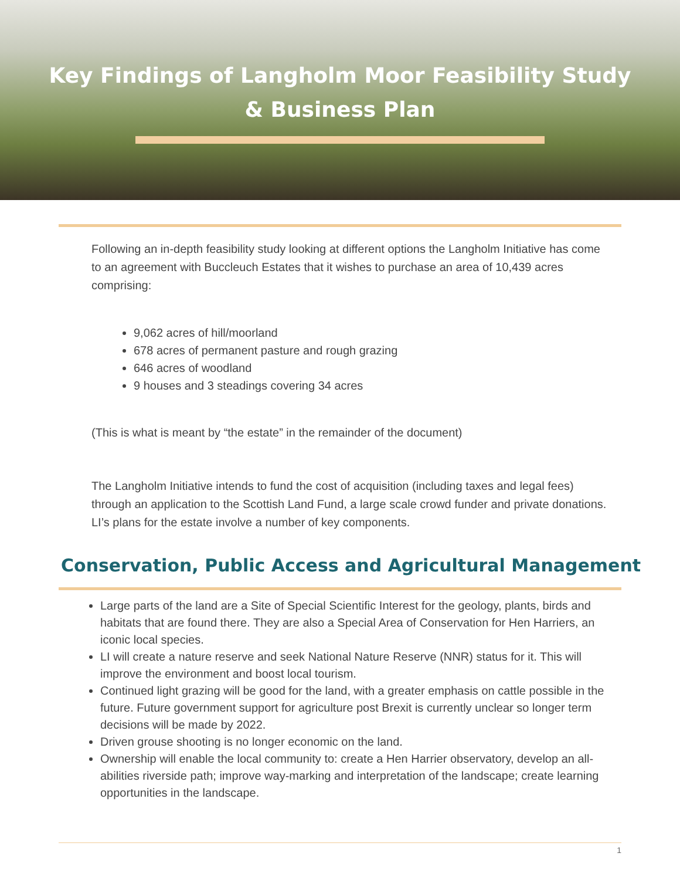Key Findings of Langholm Moor Feasibility Study
& Business Plan
Following an in-depth feasibility study looking at different options the Langholm Initiative has come to an agreement with Buccleuch Estates that it wishes to purchase an area of 10,439 acres comprising:
9,062 acres of hill/moorland
678 acres of permanent pasture and rough grazing
646 acres of woodland
9 houses and 3 steadings covering 34 acres
(This is what is meant by “the estate” in the remainder of the document)
The Langholm Initiative intends to fund the cost of acquisition (including taxes and legal fees) through an application to the Scottish Land Fund, a large scale crowd funder and private donations. LI’s plans for the estate involve a number of key components.
Conservation, Public Access and Agricultural Management
Large parts of the land are a Site of Special Scientific Interest for the geology, plants, birds and habitats that are found there. They are also a Special Area of Conservation for Hen Harriers, an iconic local species.
LI will create a nature reserve and seek National Nature Reserve (NNR) status for it. This will improve the environment and boost local tourism.
Continued light grazing will be good for the land, with a greater emphasis on cattle possible in the future. Future government support for agriculture post Brexit is currently unclear so longer term decisions will be made by 2022.
Driven grouse shooting is no longer economic on the land.
Ownership will enable the local community to: create a Hen Harrier observatory, develop an all-abilities riverside path; improve way-marking and interpretation of the landscape; create learning opportunities in the landscape.
1